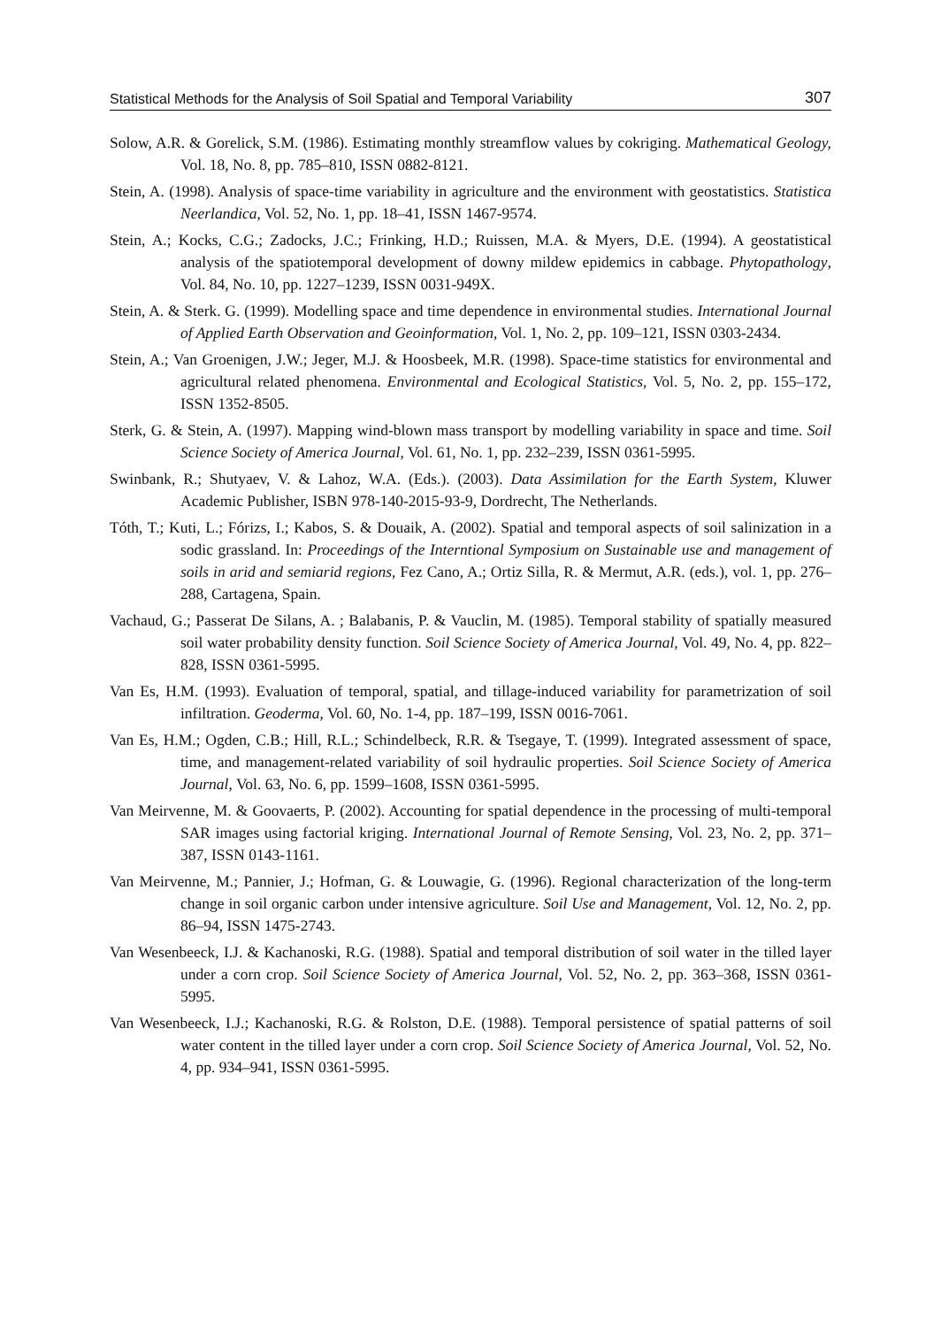Statistical Methods for the Analysis of Soil Spatial and Temporal Variability 307
Solow, A.R. & Gorelick, S.M. (1986). Estimating monthly streamflow values by cokriging. Mathematical Geology, Vol. 18, No. 8, pp. 785–810, ISSN 0882-8121.
Stein, A. (1998). Analysis of space-time variability in agriculture and the environment with geostatistics. Statistica Neerlandica, Vol. 52, No. 1, pp. 18–41, ISSN 1467-9574.
Stein, A.; Kocks, C.G.; Zadocks, J.C.; Frinking, H.D.; Ruissen, M.A. & Myers, D.E. (1994). A geostatistical analysis of the spatiotemporal development of downy mildew epidemics in cabbage. Phytopathology, Vol. 84, No. 10, pp. 1227–1239, ISSN 0031-949X.
Stein, A. & Sterk. G. (1999). Modelling space and time dependence in environmental studies. International Journal of Applied Earth Observation and Geoinformation, Vol. 1, No. 2, pp. 109–121, ISSN 0303-2434.
Stein, A.; Van Groenigen, J.W.; Jeger, M.J. & Hoosbeek, M.R. (1998). Space-time statistics for environmental and agricultural related phenomena. Environmental and Ecological Statistics, Vol. 5, No. 2, pp. 155–172, ISSN 1352-8505.
Sterk, G. & Stein, A. (1997). Mapping wind-blown mass transport by modelling variability in space and time. Soil Science Society of America Journal, Vol. 61, No. 1, pp. 232–239, ISSN 0361-5995.
Swinbank, R.; Shutyaev, V. & Lahoz, W.A. (Eds.). (2003). Data Assimilation for the Earth System, Kluwer Academic Publisher, ISBN 978-140-2015-93-9, Dordrecht, The Netherlands.
Tóth, T.; Kuti, L.; Fórizs, I.; Kabos, S. & Douaik, A. (2002). Spatial and temporal aspects of soil salinization in a sodic grassland. In: Proceedings of the Interntional Symposium on Sustainable use and management of soils in arid and semiarid regions, Fez Cano, A.; Ortiz Silla, R. & Mermut, A.R. (eds.), vol. 1, pp. 276–288, Cartagena, Spain.
Vachaud, G.; Passerat De Silans, A. ; Balabanis, P. & Vauclin, M. (1985). Temporal stability of spatially measured soil water probability density function. Soil Science Society of America Journal, Vol. 49, No. 4, pp. 822–828, ISSN 0361-5995.
Van Es, H.M. (1993). Evaluation of temporal, spatial, and tillage-induced variability for parametrization of soil infiltration. Geoderma, Vol. 60, No. 1-4, pp. 187–199, ISSN 0016-7061.
Van Es, H.M.; Ogden, C.B.; Hill, R.L.; Schindelbeck, R.R. & Tsegaye, T. (1999). Integrated assessment of space, time, and management-related variability of soil hydraulic properties. Soil Science Society of America Journal, Vol. 63, No. 6, pp. 1599–1608, ISSN 0361-5995.
Van Meirvenne, M. & Goovaerts, P. (2002). Accounting for spatial dependence in the processing of multi-temporal SAR images using factorial kriging. International Journal of Remote Sensing, Vol. 23, No. 2, pp. 371–387, ISSN 0143-1161.
Van Meirvenne, M.; Pannier, J.; Hofman, G. & Louwagie, G. (1996). Regional characterization of the long-term change in soil organic carbon under intensive agriculture. Soil Use and Management, Vol. 12, No. 2, pp. 86–94, ISSN 1475-2743.
Van Wesenbeeck, I.J. & Kachanoski, R.G. (1988). Spatial and temporal distribution of soil water in the tilled layer under a corn crop. Soil Science Society of America Journal, Vol. 52, No. 2, pp. 363–368, ISSN 0361-5995.
Van Wesenbeeck, I.J.; Kachanoski, R.G. & Rolston, D.E. (1988). Temporal persistence of spatial patterns of soil water content in the tilled layer under a corn crop. Soil Science Society of America Journal, Vol. 52, No. 4, pp. 934–941, ISSN 0361-5995.